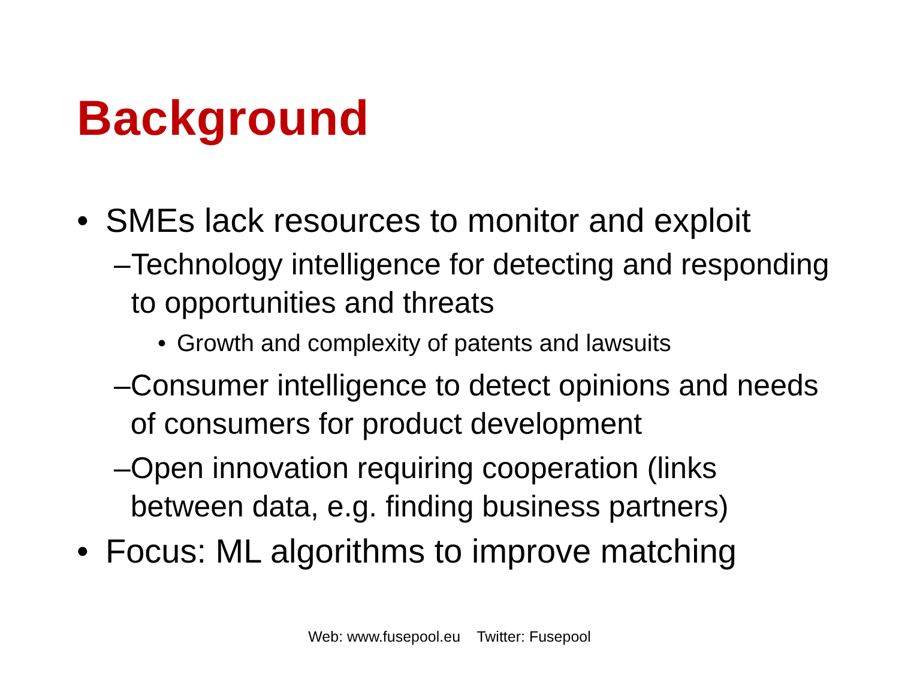Background
• SMEs lack resources to monitor and exploit
– Technology intelligence for detecting and responding to opportunities and threats
• Growth and complexity of patents and lawsuits
– Consumer intelligence to detect opinions and needs of consumers for product development
– Open innovation requiring cooperation (links between data, e.g. finding business partners)
• Focus: ML algorithms to improve matching
Web: www.fusepool.eu Twitter: Fusepool